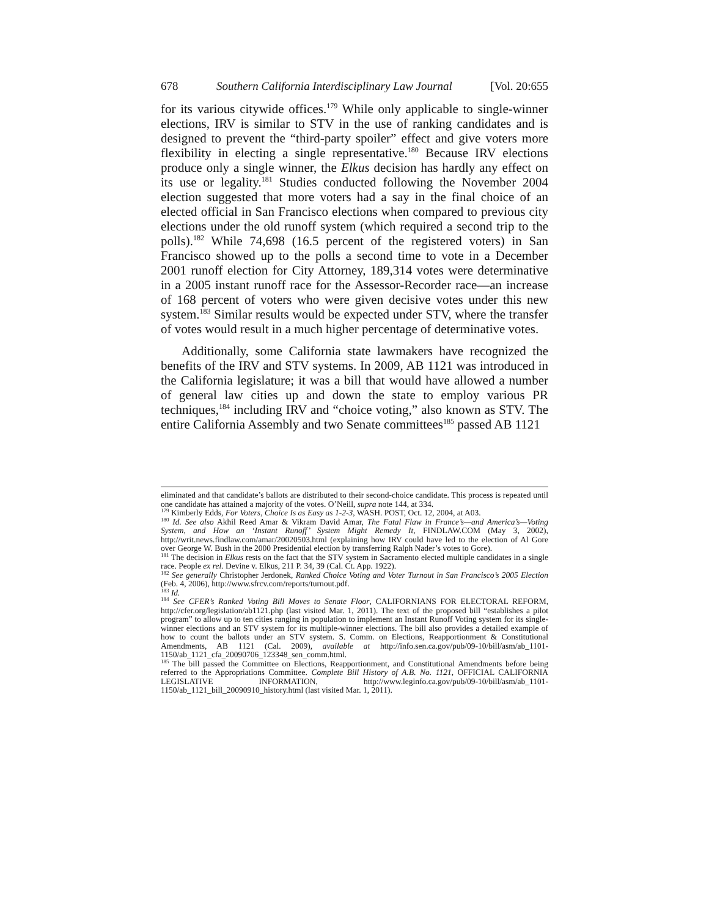678 Southern California Interdisciplinary Law Journal [Vol. 20:655
for its various citywide offices.<sup>179</sup> While only applicable to single-winner elections, IRV is similar to STV in the use of ranking candidates and is designed to prevent the “third-party spoiler” effect and give voters more flexibility in electing a single representative.<sup>180</sup> Because IRV elections produce only a single winner, the Elkus decision has hardly any effect on its use or legality.<sup>181</sup> Studies conducted following the November 2004 election suggested that more voters had a say in the final choice of an elected official in San Francisco elections when compared to previous city elections under the old runoff system (which required a second trip to the polls).<sup>182</sup> While 74,698 (16.5 percent of the registered voters) in San Francisco showed up to the polls a second time to vote in a December 2001 runoff election for City Attorney, 189,314 votes were determinative in a 2005 instant runoff race for the Assessor-Recorder race—an increase of 168 percent of voters who were given decisive votes under this new system.<sup>183</sup> Similar results would be expected under STV, where the transfer of votes would result in a much higher percentage of determinative votes.
Additionally, some California state lawmakers have recognized the benefits of the IRV and STV systems. In 2009, AB 1121 was introduced in the California legislature; it was a bill that would have allowed a number of general law cities up and down the state to employ various PR techniques,<sup>184</sup> including IRV and “choice voting,” also known as STV. The entire California Assembly and two Senate committees<sup>185</sup> passed AB 1121
eliminated and that candidate’s ballots are distributed to their second-choice candidate. This process is repeated until one candidate has attained a majority of the votes. O’Neill, supra note 144, at 334.
<sup>179</sup> Kimberly Edds, For Voters, Choice Is as Easy as 1-2-3, WASH. POST, Oct. 12, 2004, at A03.
<sup>180</sup> Id. See also Akhil Reed Amar & Vikram David Amar, The Fatal Flaw in France’s—and America’s—Voting System, and How an ‘Instant Runoff’ System Might Remedy It, FINDLAW.COM (May 3, 2002), http://writ.news.findlaw.com/amar/20020503.html (explaining how IRV could have led to the election of Al Gore over George W. Bush in the 2000 Presidential election by transferring Ralph Nader’s votes to Gore).
<sup>181</sup> The decision in Elkus rests on the fact that the STV system in Sacramento elected multiple candidates in a single race. People ex rel. Devine v. Elkus, 211 P. 34, 39 (Cal. Ct. App. 1922).
<sup>182</sup> See generally Christopher Jerdonek, Ranked Choice Voting and Voter Turnout in San Francisco’s 2005 Election (Feb. 4, 2006), http://www.sfrcv.com/reports/turnout.pdf.
<sup>183</sup> Id.
<sup>184</sup> See CFER’s Ranked Voting Bill Moves to Senate Floor, CALIFORNIANS FOR ELECTORAL REFORM, http://cfer.org/legislation/ab1121.php (last visited Mar. 1, 2011). The text of the proposed bill “establishes a pilot program” to allow up to ten cities ranging in population to implement an Instant Runoff Voting system for its single-winner elections and an STV system for its multiple-winner elections. The bill also provides a detailed example of how to count the ballots under an STV system. S. Comm. on Elections, Reapportionment & Constitutional Amendments, AB 1121 (Cal. 2009), available at http://info.sen.ca.gov/pub/09-10/bill/asm/ab_1101-1150/ab_1121_cfa_20090706_123348_sen_comm.html.
<sup>185</sup> The bill passed the Committee on Elections, Reapportionment, and Constitutional Amendments before being referred to the Appropriations Committee. Complete Bill History of A.B. No. 1121, OFFICIAL CALIFORNIA LEGISLATIVE INFORMATION, http://www.leginfo.ca.gov/pub/09-10/bill/asm/ab_1101-1150/ab_1121_bill_20090910_history.html (last visited Mar. 1, 2011).